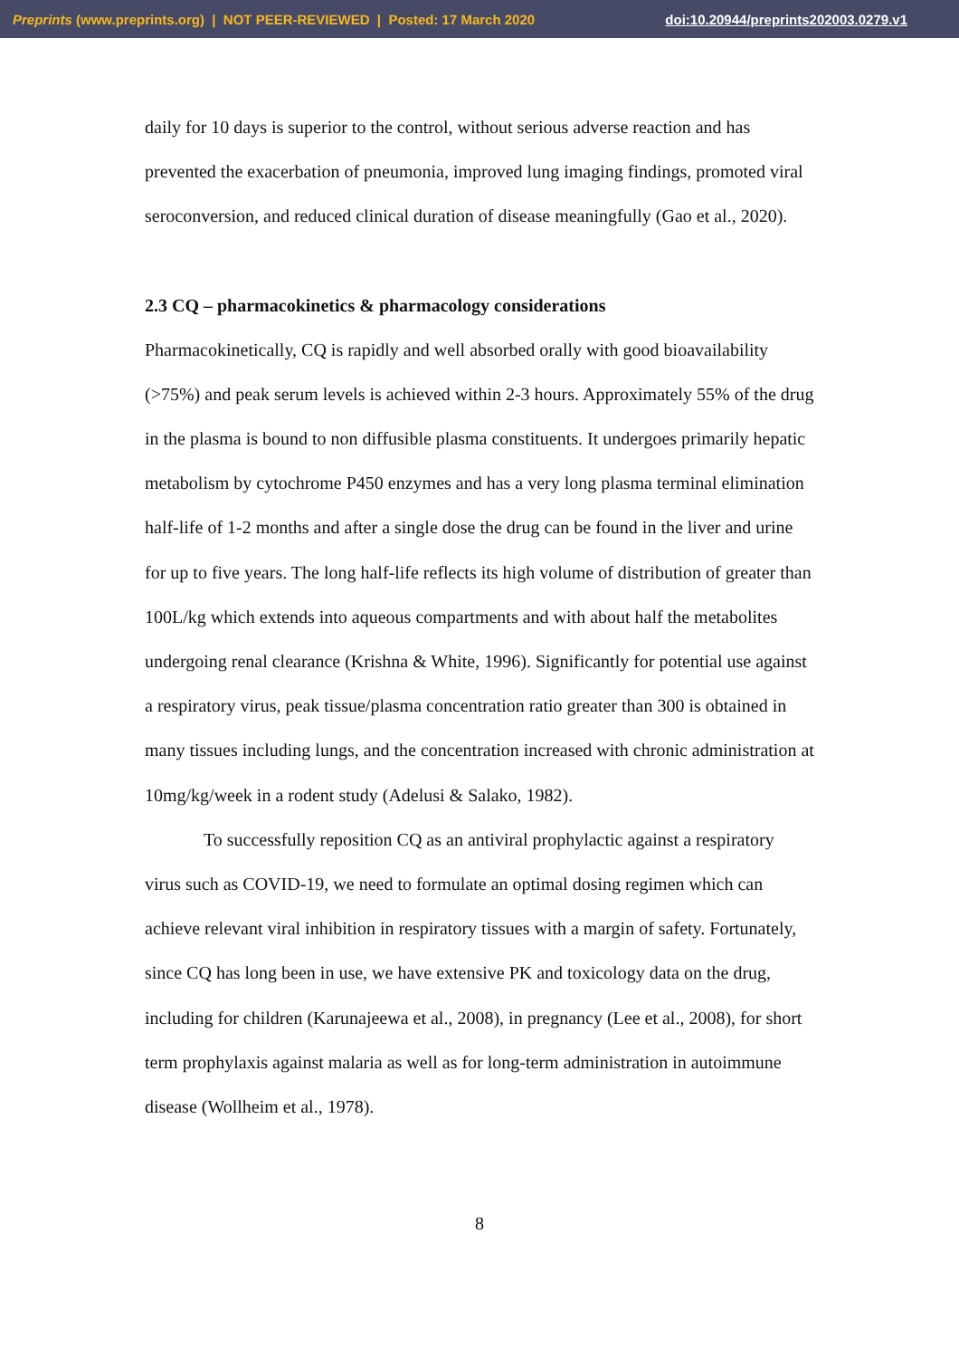Preprints (www.preprints.org) | NOT PEER-REVIEWED | Posted: 17 March 2020 doi:10.20944/preprints202003.0279.v1
daily for 10 days is superior to the control, without serious adverse reaction and has prevented the exacerbation of pneumonia, improved lung imaging findings, promoted viral seroconversion, and reduced clinical duration of disease meaningfully (Gao et al., 2020).
2.3 CQ – pharmacokinetics & pharmacology considerations
Pharmacokinetically, CQ is rapidly and well absorbed orally with good bioavailability (>75%) and peak serum levels is achieved within 2-3 hours. Approximately 55% of the drug in the plasma is bound to non diffusible plasma constituents. It undergoes primarily hepatic metabolism by cytochrome P450 enzymes and has a very long plasma terminal elimination half-life of 1-2 months and after a single dose the drug can be found in the liver and urine for up to five years. The long half-life reflects its high volume of distribution of greater than 100L/kg which extends into aqueous compartments and with about half the metabolites undergoing renal clearance (Krishna & White, 1996). Significantly for potential use against a respiratory virus, peak tissue/plasma concentration ratio greater than 300 is obtained in many tissues including lungs, and the concentration increased with chronic administration at 10mg/kg/week in a rodent study (Adelusi & Salako, 1982).
To successfully reposition CQ as an antiviral prophylactic against a respiratory virus such as COVID-19, we need to formulate an optimal dosing regimen which can achieve relevant viral inhibition in respiratory tissues with a margin of safety. Fortunately, since CQ has long been in use, we have extensive PK and toxicology data on the drug, including for children (Karunajeewa et al., 2008), in pregnancy (Lee et al., 2008), for short term prophylaxis against malaria as well as for long-term administration in autoimmune disease (Wollheim et al., 1978).
8